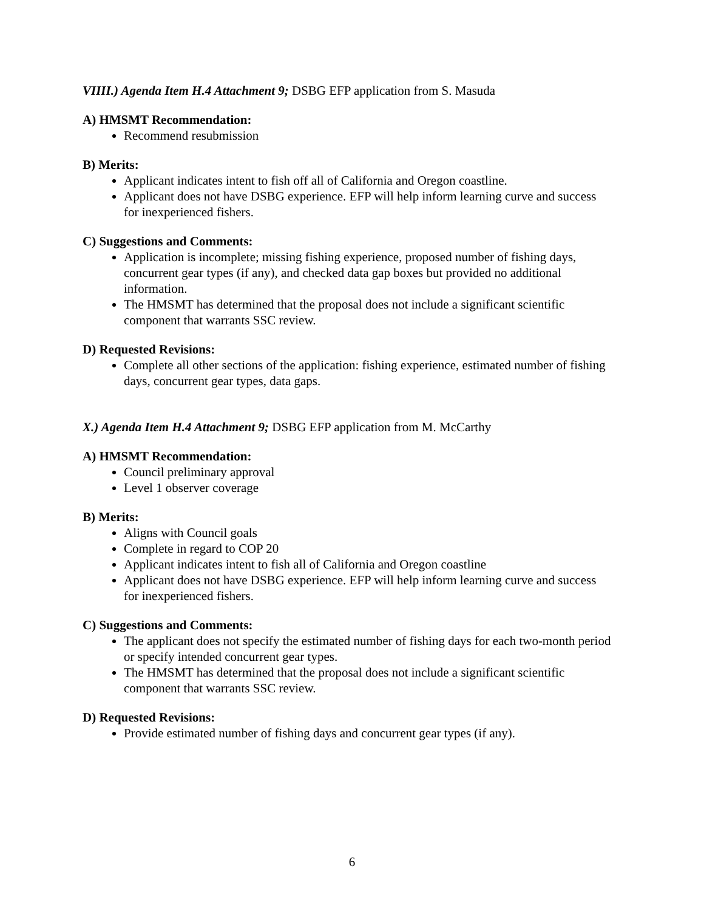VIIII.) Agenda Item H.4 Attachment 9; DSBG EFP application from S. Masuda
A) HMSMT Recommendation:
Recommend resubmission
B) Merits:
Applicant indicates intent to fish off all of California and Oregon coastline.
Applicant does not have DSBG experience. EFP will help inform learning curve and success for inexperienced fishers.
C) Suggestions and Comments:
Application is incomplete; missing fishing experience, proposed number of fishing days, concurrent gear types (if any), and checked data gap boxes but provided no additional information.
The HMSMT has determined that the proposal does not include a significant scientific component that warrants SSC review.
D) Requested Revisions:
Complete all other sections of the application: fishing experience, estimated number of fishing days, concurrent gear types, data gaps.
X.) Agenda Item H.4 Attachment 9; DSBG EFP application from M. McCarthy
A) HMSMT Recommendation:
Council preliminary approval
Level 1 observer coverage
B) Merits:
Aligns with Council goals
Complete in regard to COP 20
Applicant indicates intent to fish all of California and Oregon coastline
Applicant does not have DSBG experience. EFP will help inform learning curve and success for inexperienced fishers.
C) Suggestions and Comments:
The applicant does not specify the estimated number of fishing days for each two-month period or specify intended concurrent gear types.
The HMSMT has determined that the proposal does not include a significant scientific component that warrants SSC review.
D) Requested Revisions:
Provide estimated number of fishing days and concurrent gear types (if any).
6